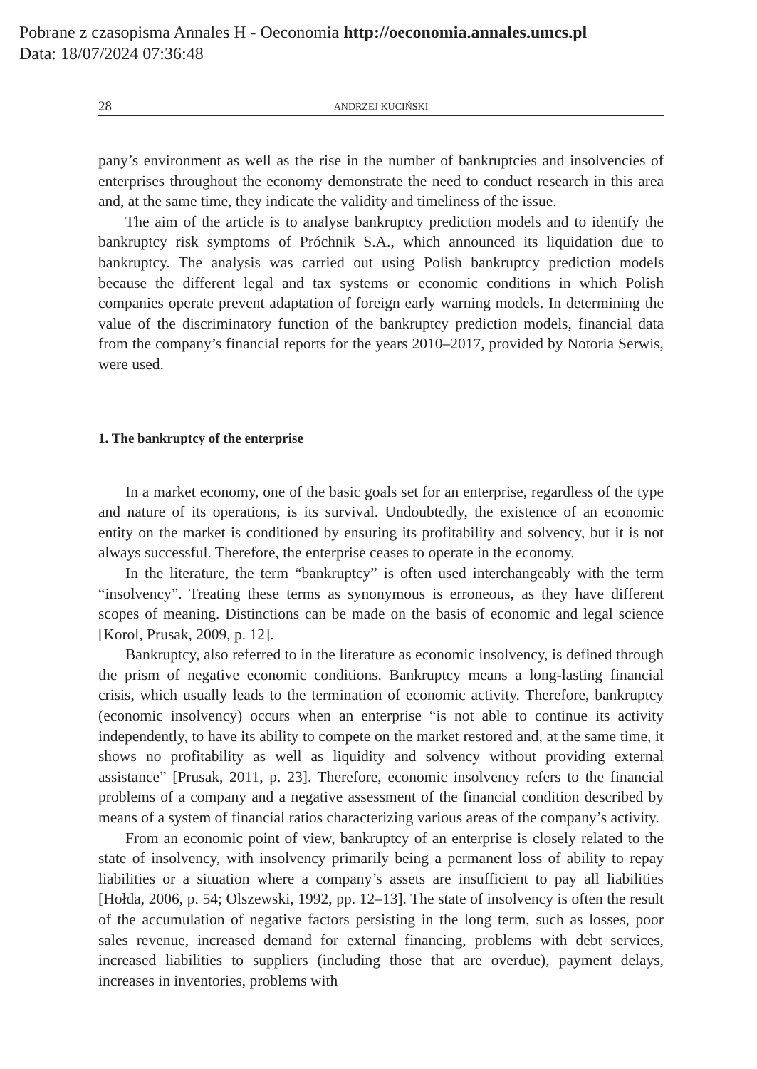Pobrane z czasopisma Annales H - Oeconomia http://oeconomia.annales.umcs.pl
Data: 18/07/2024 07:36:48
28 ANDRZEJ KUCIŃSKI
pany’s environment as well as the rise in the number of bankruptcies and insolvencies of enterprises throughout the economy demonstrate the need to conduct research in this area and, at the same time, they indicate the validity and timeliness of the issue.
The aim of the article is to analyse bankruptcy prediction models and to identify the bankruptcy risk symptoms of Próchnik S.A., which announced its liquidation due to bankruptcy. The analysis was carried out using Polish bankruptcy prediction models because the different legal and tax systems or economic conditions in which Polish companies operate prevent adaptation of foreign early warning models. In determining the value of the discriminatory function of the bankruptcy prediction models, financial data from the company’s financial reports for the years 2010–2017, provided by Notoria Serwis, were used.
1. The bankruptcy of the enterprise
In a market economy, one of the basic goals set for an enterprise, regardless of the type and nature of its operations, is its survival. Undoubtedly, the existence of an economic entity on the market is conditioned by ensuring its profitability and solvency, but it is not always successful. Therefore, the enterprise ceases to operate in the economy.
In the literature, the term “bankruptcy” is often used interchangeably with the term “insolvency”. Treating these terms as synonymous is erroneous, as they have different scopes of meaning. Distinctions can be made on the basis of economic and legal science [Korol, Prusak, 2009, p. 12].
Bankruptcy, also referred to in the literature as economic insolvency, is defined through the prism of negative economic conditions. Bankruptcy means a long-lasting financial crisis, which usually leads to the termination of economic activity. Therefore, bankruptcy (economic insolvency) occurs when an enterprise “is not able to continue its activity independently, to have its ability to compete on the market restored and, at the same time, it shows no profitability as well as liquidity and solvency without providing external assistance” [Prusak, 2011, p. 23]. Therefore, economic insolvency refers to the financial problems of a company and a negative assessment of the financial condition described by means of a system of financial ratios characterizing various areas of the company’s activity.
From an economic point of view, bankruptcy of an enterprise is closely related to the state of insolvency, with insolvency primarily being a permanent loss of ability to repay liabilities or a situation where a company’s assets are insufficient to pay all liabilities [Hołda, 2006, p. 54; Olszewski, 1992, pp. 12–13]. The state of insolvency is often the result of the accumulation of negative factors persisting in the long term, such as losses, poor sales revenue, increased demand for external financing, problems with debt services, increased liabilities to suppliers (including those that are overdue), payment delays, increases in inventories, problems with